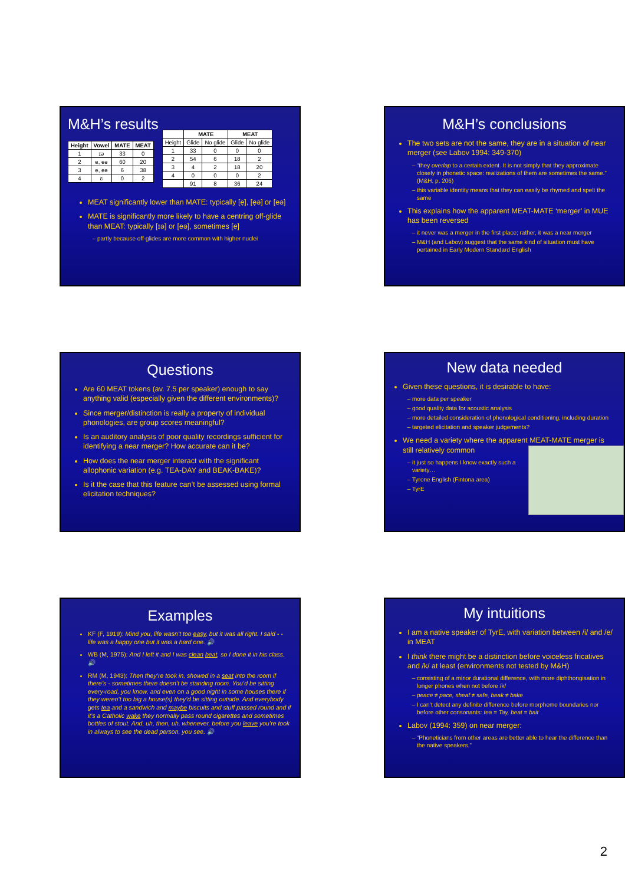M&H’s results
| Height | Vowel | MATE | MEAT |
| --- | --- | --- | --- |
| 1 | ɪə | 33 | 0 |
| 2 | e, eə | 60 | 20 |
| 3 | ẹ, ẹə | 6 | 38 |
| 4 | ɛ | 0 | 2 |
| | MATE | | MEAT | |
| --- | --- | --- | --- | --- |
| Height | Glide | No glide | Glide | No glide |
| 1 | 33 | 0 | 0 | 0 |
| 2 | 54 | 6 | 18 | 2 |
| 3 | 4 | 2 | 18 | 20 |
| 4 | 0 | 0 | 0 | 2 |
| | 91 | 8 | 36 | 24 |
MEAT significantly lower than MATE: typically [ẹ], [ẹə] or [eə]
MATE is significantly more likely to have a centring off-glide than MEAT: typically [ɪə] or [eə], sometimes [e]
partly because off-glides are more common with higher nuclei
M&H’s conclusions
The two sets are not the same, they are in a situation of near merger (see Labov 1994: 349-370)
“they overlap to a certain extent. It is not simply that they approximate closely in phonetic space: realizations of them are sometimes the same.” (M&H, p. 206)
this variable identity means that they can easily be rhymed and spelt the same
This explains how the apparent MEAT-MATE ‘merger’ in MUE has been reversed
it never was a merger in the first place; rather, it was a near merger
M&H (and Labov) suggest that the same kind of situation must have pertained in Early Modern Standard English
Questions
Are 60 MEAT tokens (av. 7.5 per speaker) enough to say anything valid (especially given the different environments)?
Since merger/distinction is really a property of individual phonologies, are group scores meaningful?
Is an auditory analysis of poor quality recordings sufficient for identifying a near merger? How accurate can it be?
How does the near merger interact with the significant allophonic variation (e.g. TEA-DAY and BEAK-BAKE)?
Is it the case that this feature can’t be assessed using formal elicitation techniques?
New data needed
Given these questions, it is desirable to have:
more data per speaker
good quality data for acoustic analysis
more detailed consideration of phonological conditioning, including duration
targeted elicitation and speaker judgements?
We need a variety where the apparent MEAT-MATE merger is still relatively common
it just so happens I know exactly such a variety…
Tyrone English (Fintona area)
TyrE
Examples
KF (F, 1919): Mind you, life wasn’t too easy, but it was all right. I said - - life was a happy one but it was a hard one. 🔊
WB (M, 1975): And I left it and I was clean beat, so I done it in his class. 🔊
RM (M, 1943): Then they’re took in, showed in a seat into the room if there’s - sometimes there doesn’t be standing room. You’d be sitting every-road, you know, and even on a good night in some houses there if they weren’t too big a house(s) they’d be sitting outside. And everybody gets tea and a sandwich and maybe biscuits and stuff passed round and if it’s a Catholic wake they normally pass round cigarettes and sometimes bottles of stout. And, uh, then, uh, whenever, before you leave you’re took in always to see the dead person, you see. 🔊
My intuitions
I am a native speaker of TyrE, with variation between /i/ and /e/ in MEAT
I think there might be a distinction before voiceless fricatives and /k/ at least (environments not tested by M&H)
consisting of a minor durational difference, with more diphthongisation in longer phones when not before /k/
peace ≠ pace, sheaf ≠ safe, beak ≠ bake
I can’t detect any definite difference before morpheme boundaries nor before other consonants: tea = Tay, beat = bait
Labov (1994: 359) on near merger:
“Phoneticians from other areas are better able to hear the difference than the native speakers.”
2